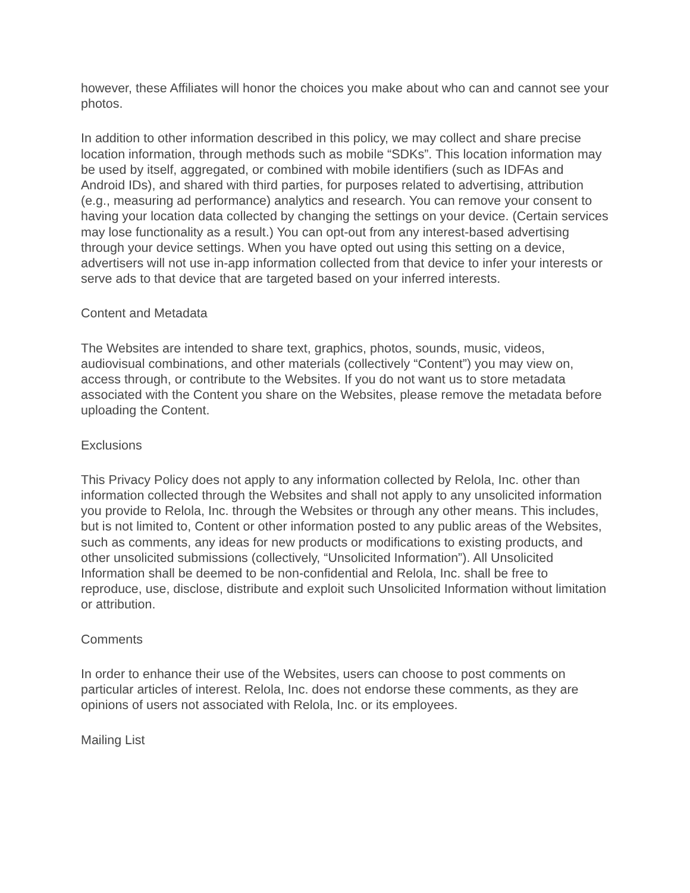however, these Affiliates will honor the choices you make about who can and cannot see your photos.
In addition to other information described in this policy, we may collect and share precise location information, through methods such as mobile “SDKs”. This location information may be used by itself, aggregated, or combined with mobile identifiers (such as IDFAs and Android IDs), and shared with third parties, for purposes related to advertising, attribution (e.g., measuring ad performance) analytics and research. You can remove your consent to having your location data collected by changing the settings on your device. (Certain services may lose functionality as a result.) You can opt-out from any interest-based advertising through your device settings. When you have opted out using this setting on a device, advertisers will not use in-app information collected from that device to infer your interests or serve ads to that device that are targeted based on your inferred interests.
Content and Metadata
The Websites are intended to share text, graphics, photos, sounds, music, videos, audiovisual combinations, and other materials (collectively “Content”) you may view on, access through, or contribute to the Websites. If you do not want us to store metadata associated with the Content you share on the Websites, please remove the metadata before uploading the Content.
Exclusions
This Privacy Policy does not apply to any information collected by Relola, Inc. other than information collected through the Websites and shall not apply to any unsolicited information you provide to Relola, Inc. through the Websites or through any other means. This includes, but is not limited to, Content or other information posted to any public areas of the Websites, such as comments, any ideas for new products or modifications to existing products, and other unsolicited submissions (collectively, “Unsolicited Information”). All Unsolicited Information shall be deemed to be non-confidential and Relola, Inc. shall be free to reproduce, use, disclose, distribute and exploit such Unsolicited Information without limitation or attribution.
Comments
In order to enhance their use of the Websites, users can choose to post comments on particular articles of interest. Relola, Inc. does not endorse these comments, as they are opinions of users not associated with Relola, Inc. or its employees.
Mailing List